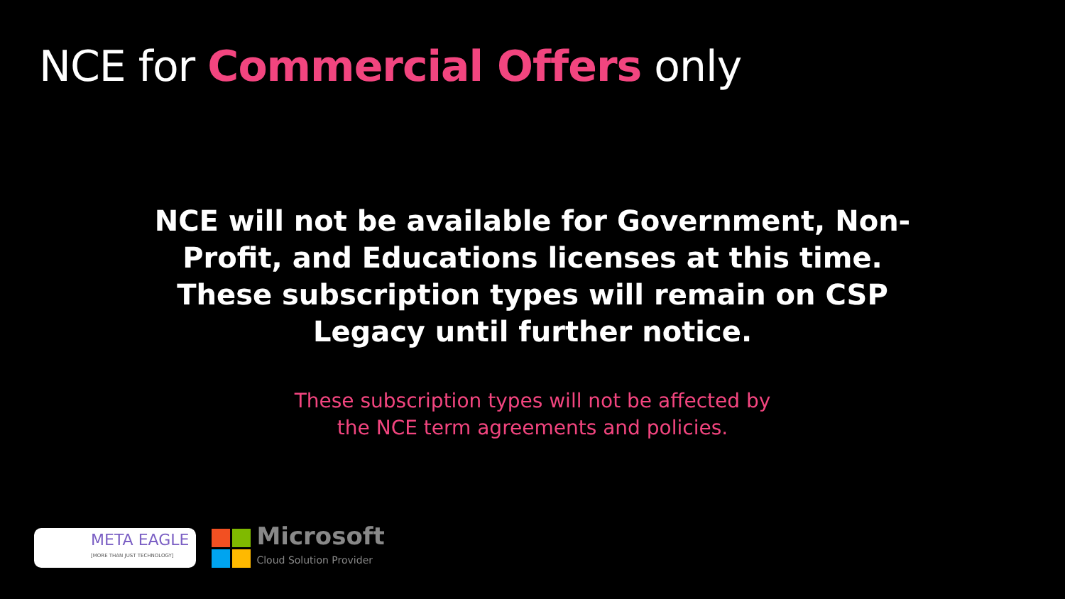NCE for Commercial Offers only
NCE will not be available for Government, Non-Profit, and Educations licenses at this time. These subscription types will remain on CSP Legacy until further notice.
These subscription types will not be affected by
the NCE term agreements and policies.
META EAGLE
[MORE THAN JUST TECHNOLOGY]
Microsoft
Cloud Solution Provider